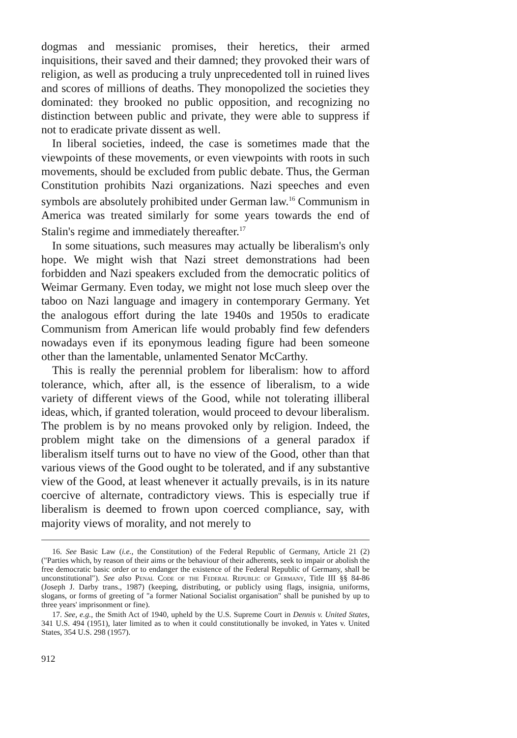dogmas and messianic promises, their heretics, their armed inquisitions, their saved and their damned; they provoked their wars of religion, as well as producing a truly unprecedented toll in ruined lives and scores of millions of deaths. They monopolized the societies they dominated: they brooked no public opposition, and recognizing no distinction between public and private, they were able to suppress if not to eradicate private dissent as well.
In liberal societies, indeed, the case is sometimes made that the viewpoints of these movements, or even viewpoints with roots in such movements, should be excluded from public debate. Thus, the German Constitution prohibits Nazi organizations. Nazi speeches and even symbols are absolutely prohibited under German law.<sup>16</sup> Communism in America was treated similarly for some years towards the end of Stalin's regime and immediately thereafter.<sup>17</sup>
In some situations, such measures may actually be liberalism's only hope. We might wish that Nazi street demonstrations had been forbidden and Nazi speakers excluded from the democratic politics of Weimar Germany. Even today, we might not lose much sleep over the taboo on Nazi language and imagery in contemporary Germany. Yet the analogous effort during the late 1940s and 1950s to eradicate Communism from American life would probably find few defenders nowadays even if its eponymous leading figure had been someone other than the lamentable, unlamented Senator McCarthy.
This is really the perennial problem for liberalism: how to afford tolerance, which, after all, is the essence of liberalism, to a wide variety of different views of the Good, while not tolerating illiberal ideas, which, if granted toleration, would proceed to devour liberalism. The problem is by no means provoked only by religion. Indeed, the problem might take on the dimensions of a general paradox if liberalism itself turns out to have no view of the Good, other than that various views of the Good ought to be tolerated, and if any substantive view of the Good, at least whenever it actually prevails, is in its nature coercive of alternate, contradictory views. This is especially true if liberalism is deemed to frown upon coerced compliance, say, with majority views of morality, and not merely to
16. See Basic Law (i.e., the Constitution) of the Federal Republic of Germany, Article 21 (2) ("Parties which, by reason of their aims or the behaviour of their adherents, seek to impair or abolish the free democratic basic order or to endanger the existence of the Federal Republic of Germany, shall be unconstitutional"). See also Penal Code of the Federal Republic of Germany, Title III §§ 84-86 (Joseph J. Darby trans., 1987) (keeping, distributing, or publicly using flags, insignia, uniforms, slogans, or forms of greeting of "a former National Socialist organisation" shall be punished by up to three years' imprisonment or fine).
17. See, e.g., the Smith Act of 1940, upheld by the U.S. Supreme Court in Dennis v. United States, 341 U.S. 494 (1951), later limited as to when it could constitutionally be invoked, in Yates v. United States, 354 U.S. 298 (1957).
912